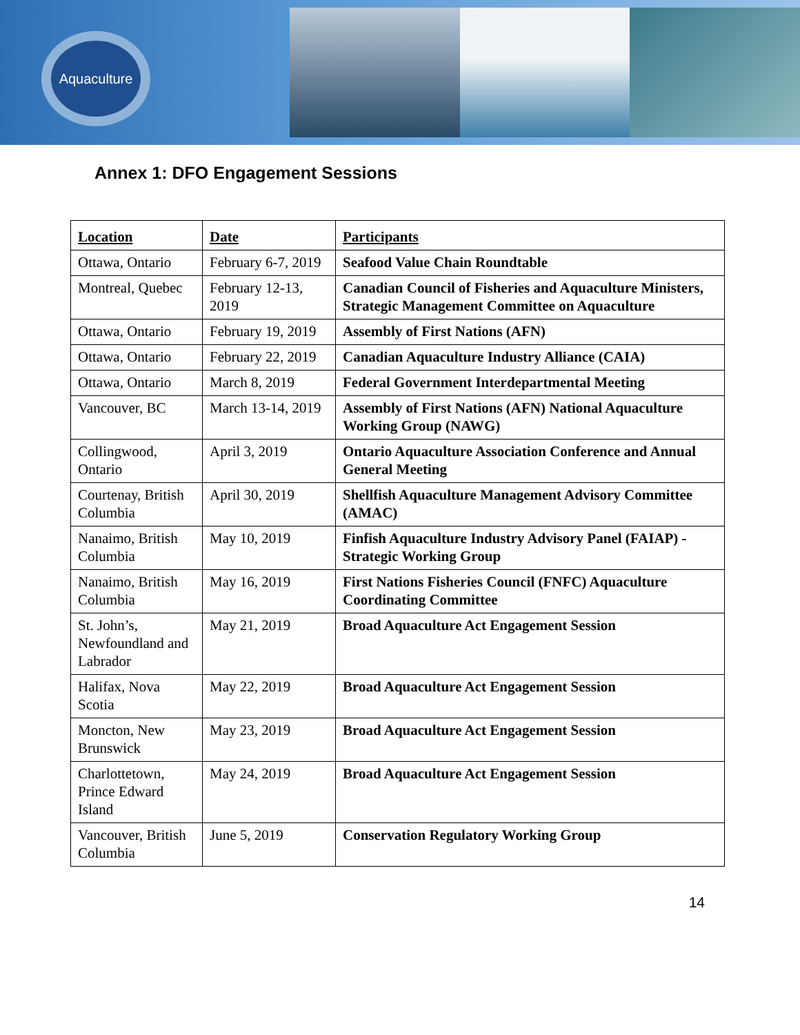Aquaculture
Annex 1: DFO Engagement Sessions
| Location | Date | Participants |
| --- | --- | --- |
| Ottawa, Ontario | February 6-7, 2019 | Seafood Value Chain Roundtable |
| Montreal, Quebec | February 12-13, 2019 | Canadian Council of Fisheries and Aquaculture Ministers, Strategic Management Committee on Aquaculture |
| Ottawa, Ontario | February 19, 2019 | Assembly of First Nations (AFN) |
| Ottawa, Ontario | February 22, 2019 | Canadian Aquaculture Industry Alliance (CAIA) |
| Ottawa, Ontario | March 8, 2019 | Federal Government Interdepartmental Meeting |
| Vancouver, BC | March 13-14, 2019 | Assembly of First Nations (AFN) National Aquaculture Working Group (NAWG) |
| Collingwood, Ontario | April 3, 2019 | Ontario Aquaculture Association Conference and Annual General Meeting |
| Courtenay, British Columbia | April 30, 2019 | Shellfish Aquaculture Management Advisory Committee (AMAC) |
| Nanaimo, British Columbia | May 10, 2019 | Finfish Aquaculture Industry Advisory Panel (FAIAP) - Strategic Working Group |
| Nanaimo, British Columbia | May 16, 2019 | First Nations Fisheries Council (FNFC) Aquaculture Coordinating Committee |
| St. John’s, Newfoundland and Labrador | May 21, 2019 | Broad Aquaculture Act Engagement Session |
| Halifax, Nova Scotia | May 22, 2019 | Broad Aquaculture Act Engagement Session |
| Moncton, New Brunswick | May 23, 2019 | Broad Aquaculture Act Engagement Session |
| Charlottetown, Prince Edward Island | May 24, 2019 | Broad Aquaculture Act Engagement Session |
| Vancouver, British Columbia | June 5, 2019 | Conservation Regulatory Working Group |
14